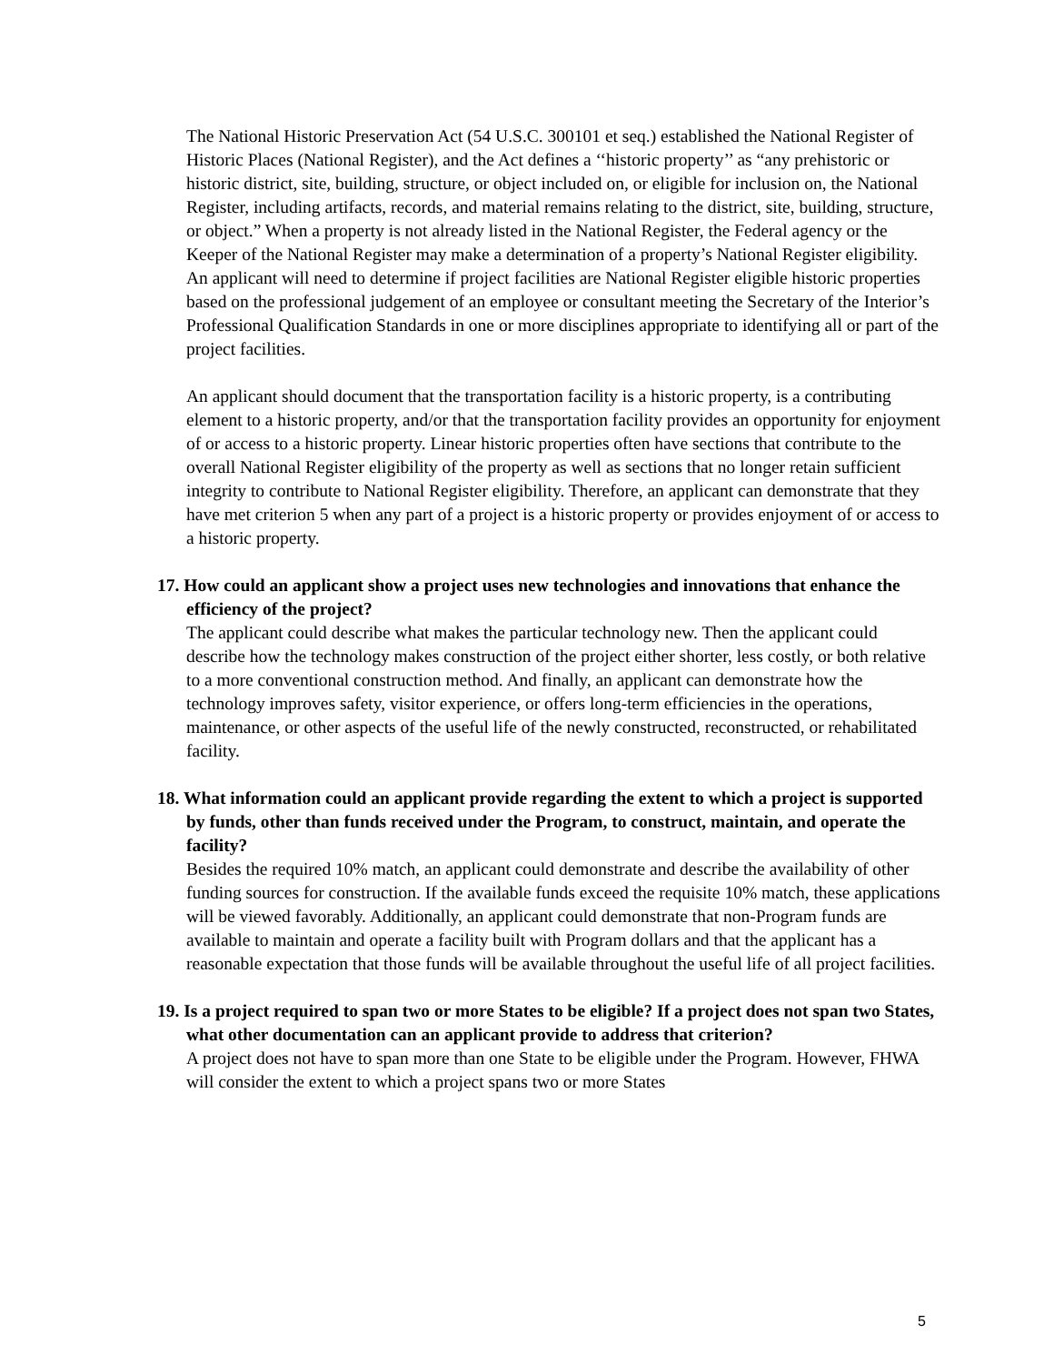The National Historic Preservation Act (54 U.S.C. 300101 et seq.) established the National Register of Historic Places (National Register), and the Act defines a ‘‘historic property’’ as “any prehistoric or historic district, site, building, structure, or object included on, or eligible for inclusion on, the National Register, including artifacts, records, and material remains relating to the district, site, building, structure, or object.” When a property is not already listed in the National Register, the Federal agency or the Keeper of the National Register may make a determination of a property’s National Register eligibility. An applicant will need to determine if project facilities are National Register eligible historic properties based on the professional judgement of an employee or consultant meeting the Secretary of the Interior’s Professional Qualification Standards in one or more disciplines appropriate to identifying all or part of the project facilities.
An applicant should document that the transportation facility is a historic property, is a contributing element to a historic property, and/or that the transportation facility provides an opportunity for enjoyment of or access to a historic property. Linear historic properties often have sections that contribute to the overall National Register eligibility of the property as well as sections that no longer retain sufficient integrity to contribute to National Register eligibility. Therefore, an applicant can demonstrate that they have met criterion 5 when any part of a project is a historic property or provides enjoyment of or access to a historic property.
17. How could an applicant show a project uses new technologies and innovations that enhance the efficiency of the project?
The applicant could describe what makes the particular technology new. Then the applicant could describe how the technology makes construction of the project either shorter, less costly, or both relative to a more conventional construction method. And finally, an applicant can demonstrate how the technology improves safety, visitor experience, or offers long-term efficiencies in the operations, maintenance, or other aspects of the useful life of the newly constructed, reconstructed, or rehabilitated facility.
18. What information could an applicant provide regarding the extent to which a project is supported by funds, other than funds received under the Program, to construct, maintain, and operate the facility?
Besides the required 10% match, an applicant could demonstrate and describe the availability of other funding sources for construction. If the available funds exceed the requisite 10% match, these applications will be viewed favorably. Additionally, an applicant could demonstrate that non-Program funds are available to maintain and operate a facility built with Program dollars and that the applicant has a reasonable expectation that those funds will be available throughout the useful life of all project facilities.
19. Is a project required to span two or more States to be eligible? If a project does not span two States, what other documentation can an applicant provide to address that criterion?
A project does not have to span more than one State to be eligible under the Program. However, FHWA will consider the extent to which a project spans two or more States
5